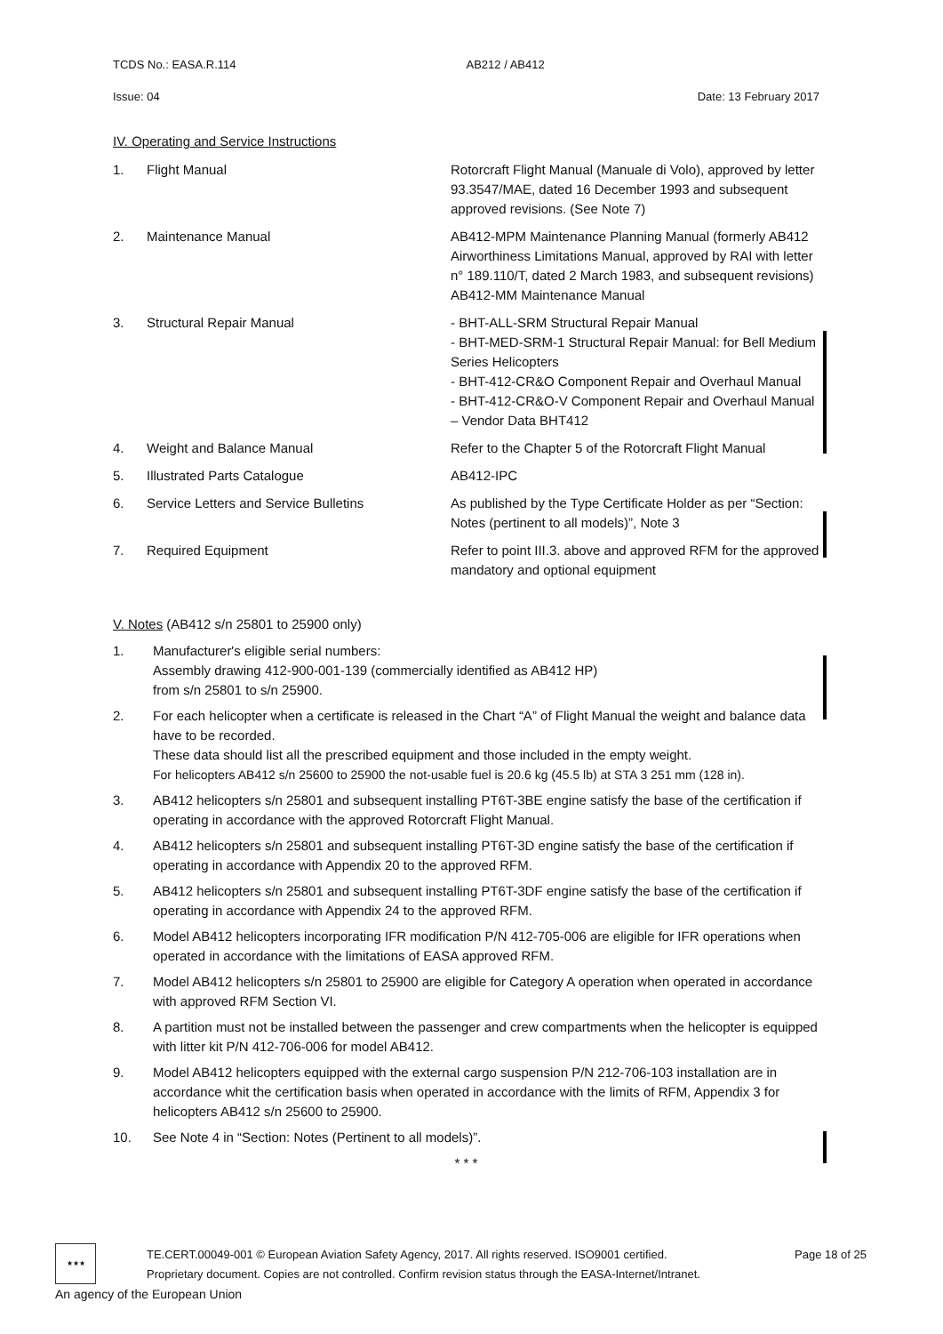TCDS No.: EASA.R.114 AB212 / AB412
Issue: 04 Date: 13 February 2017
IV. Operating and Service Instructions
| 1. | Flight Manual | Rotorcraft Flight Manual (Manuale di Volo), approved by letter 93.3547/MAE, dated 16 December 1993 and subsequent approved revisions. (See Note 7) |
| 2. | Maintenance Manual | AB412-MPM Maintenance Planning Manual (formerly AB412 Airworthiness Limitations Manual, approved by RAI with letter n° 189.110/T, dated 2 March 1983, and subsequent revisions) AB412-MM Maintenance Manual |
| 3. | Structural Repair Manual | - BHT-ALL-SRM Structural Repair Manual - BHT-MED-SRM-1 Structural Repair Manual: for Bell Medium Series Helicopters - BHT-412-CR&O Component Repair and Overhaul Manual - BHT-412-CR&O-V Component Repair and Overhaul Manual – Vendor Data BHT412 |
| 4. | Weight and Balance Manual | Refer to the Chapter 5 of the Rotorcraft Flight Manual |
| 5. | Illustrated Parts Catalogue | AB412-IPC |
| 6. | Service Letters and Service Bulletins | As published by the Type Certificate Holder as per “Section: Notes (pertinent to all models)”, Note 3 |
| 7. | Required Equipment | Refer to point III.3. above and approved RFM for the approved mandatory and optional equipment |
V. Notes (AB412 s/n 25801 to 25900 only)
1. Manufacturer's eligible serial numbers:
Assembly drawing 412-900-001-139 (commercially identified as AB412 HP)
from s/n 25801 to s/n 25900.
2. For each helicopter when a certificate is released in the Chart “A” of Flight Manual the weight and balance data have to be recorded.
These data should list all the prescribed equipment and those included in the empty weight.
For helicopters AB412 s/n 25600 to 25900 the not-usable fuel is 20.6 kg (45.5 lb) at STA 3 251 mm (128 in).
3. AB412 helicopters s/n 25801 and subsequent installing PT6T-3BE engine satisfy the base of the certification if operating in accordance with the approved Rotorcraft Flight Manual.
4. AB412 helicopters s/n 25801 and subsequent installing PT6T-3D engine satisfy the base of the certification if operating in accordance with Appendix 20 to the approved RFM.
5. AB412 helicopters s/n 25801 and subsequent installing PT6T-3DF engine satisfy the base of the certification if operating in accordance with Appendix 24 to the approved RFM.
6. Model AB412 helicopters incorporating IFR modification P/N 412-705-006 are eligible for IFR operations when operated in accordance with the limitations of EASA approved RFM.
7. Model AB412 helicopters s/n 25801 to 25900 are eligible for Category A operation when operated in accordance with approved RFM Section VI.
8. A partition must not be installed between the passenger and crew compartments when the helicopter is equipped with litter kit P/N 412-706-006 for model AB412.
9. Model AB412 helicopters equipped with the external cargo suspension P/N 212-706-103 installation are in accordance whit the certification basis when operated in accordance with the limits of RFM, Appendix 3 for helicopters AB412 s/n 25600 to 25900.
10. See Note 4 in “Section: Notes (Pertinent to all models)”.
* * *
★★★
TE.CERT.00049-001 © European Aviation Safety Agency, 2017. All rights reserved. ISO9001 certified. Page 18 of 25
Proprietary document. Copies are not controlled. Confirm revision status through the EASA-Internet/Intranet.
An agency of the European Union